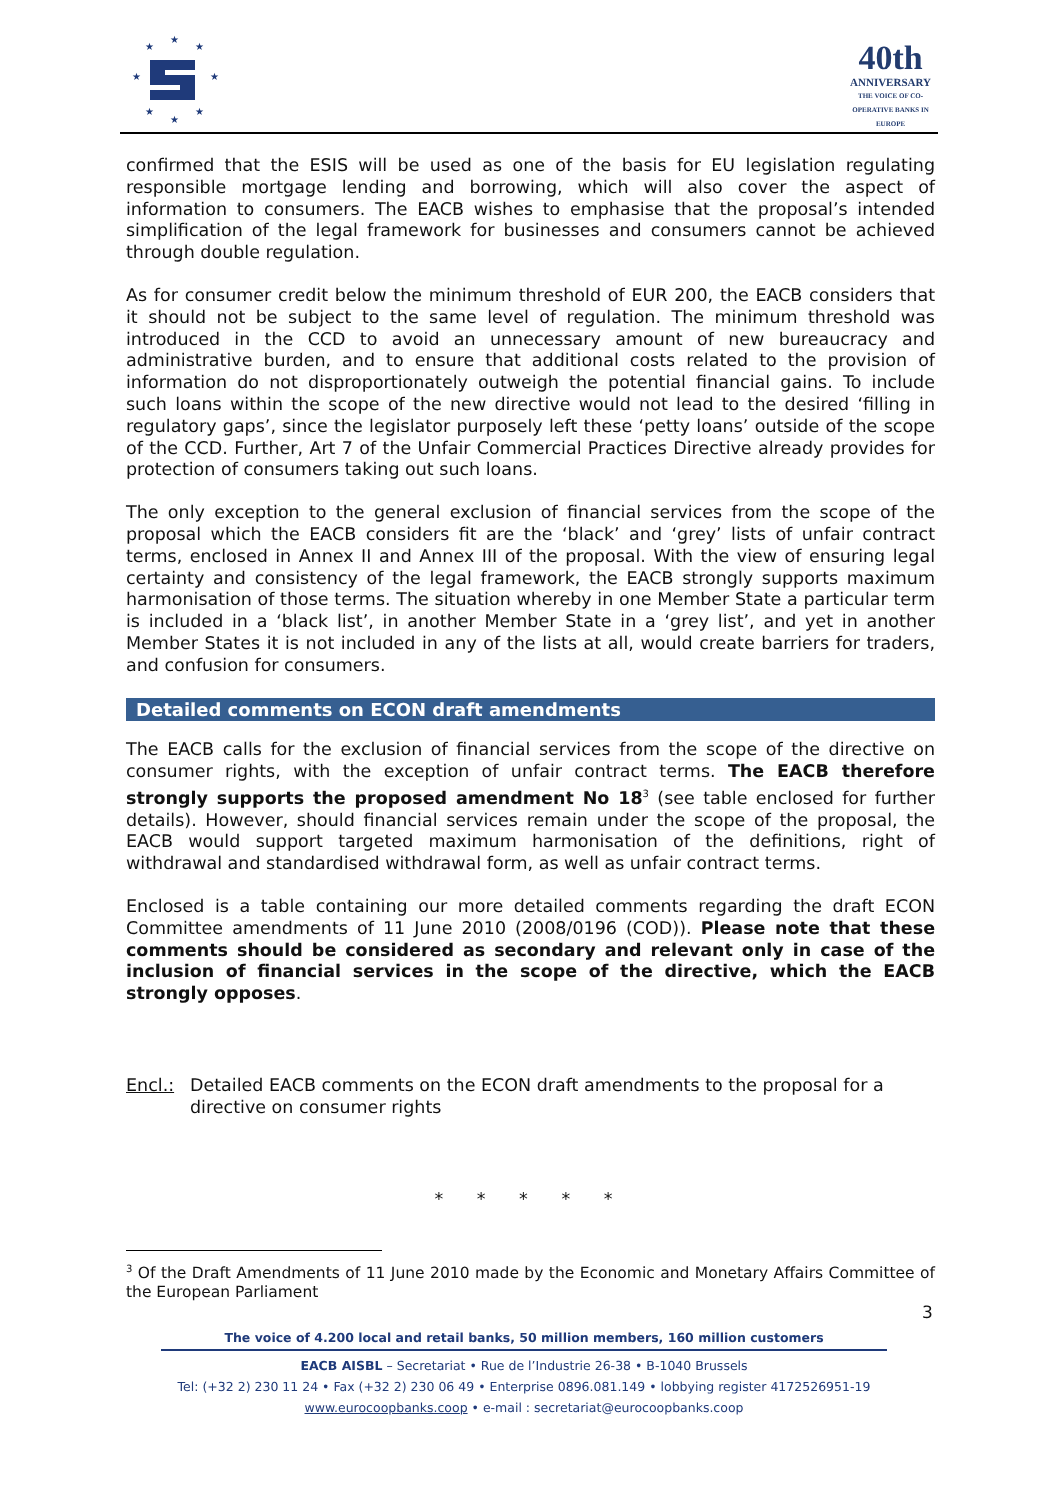★
★
★
★
★
★
★
★
40th
ANNIVERSARY
THE VOICE OF CO-OPERATIVE BANKS IN EUROPE
confirmed that the ESIS will be used as one of the basis for EU legislation regulating responsible mortgage lending and borrowing, which will also cover the aspect of information to consumers. The EACB wishes to emphasise that the proposal’s intended simplification of the legal framework for businesses and consumers cannot be achieved through double regulation.
As for consumer credit below the minimum threshold of EUR 200, the EACB considers that it should not be subject to the same level of regulation. The minimum threshold was introduced in the CCD to avoid an unnecessary amount of new bureaucracy and administrative burden, and to ensure that additional costs related to the provision of information do not disproportionately outweigh the potential financial gains. To include such loans within the scope of the new directive would not lead to the desired ‘filling in regulatory gaps’, since the legislator purposely left these ‘petty loans’ outside of the scope of the CCD. Further, Art 7 of the Unfair Commercial Practices Directive already provides for protection of consumers taking out such loans.
The only exception to the general exclusion of financial services from the scope of the proposal which the EACB considers fit are the ‘black’ and ‘grey’ lists of unfair contract terms, enclosed in Annex II and Annex III of the proposal. With the view of ensuring legal certainty and consistency of the legal framework, the EACB strongly supports maximum harmonisation of those terms. The situation whereby in one Member State a particular term is included in a ‘black list’, in another Member State in a ‘grey list’, and yet in another Member States it is not included in any of the lists at all, would create barriers for traders, and confusion for consumers.
Detailed comments on ECON draft amendments
The EACB calls for the exclusion of financial services from the scope of the directive on consumer rights, with the exception of unfair contract terms. The EACB therefore strongly supports the proposed amendment No 18<sup>3</sup> (see table enclosed for further details). However, should financial services remain under the scope of the proposal, the EACB would support targeted maximum harmonisation of the definitions, right of withdrawal and standardised withdrawal form, as well as unfair contract terms.
Enclosed is a table containing our more detailed comments regarding the draft ECON Committee amendments of 11 June 2010 (2008/0196 (COD)). Please note that these comments should be considered as secondary and relevant only in case of the inclusion of financial services in the scope of the directive, which the EACB strongly opposes.
Encl.: Detailed EACB comments on the ECON draft amendments to the proposal for a directive on consumer rights
* * * * *
<sup>3</sup> Of the Draft Amendments of 11 June 2010 made by the Economic and Monetary Affairs Committee of the European Parliament
3
The voice of 4.200 local and retail banks, 50 million members, 160 million customers
EACB AISBL – Secretariat • Rue de l’Industrie 26-38 • B-1040 Brussels
Tel: (+32 2) 230 11 24 • Fax (+32 2) 230 06 49 • Enterprise 0896.081.149 • lobbying register 4172526951-19
www.eurocoopbanks.coop • e-mail : secretariat@eurocoopbanks.coop